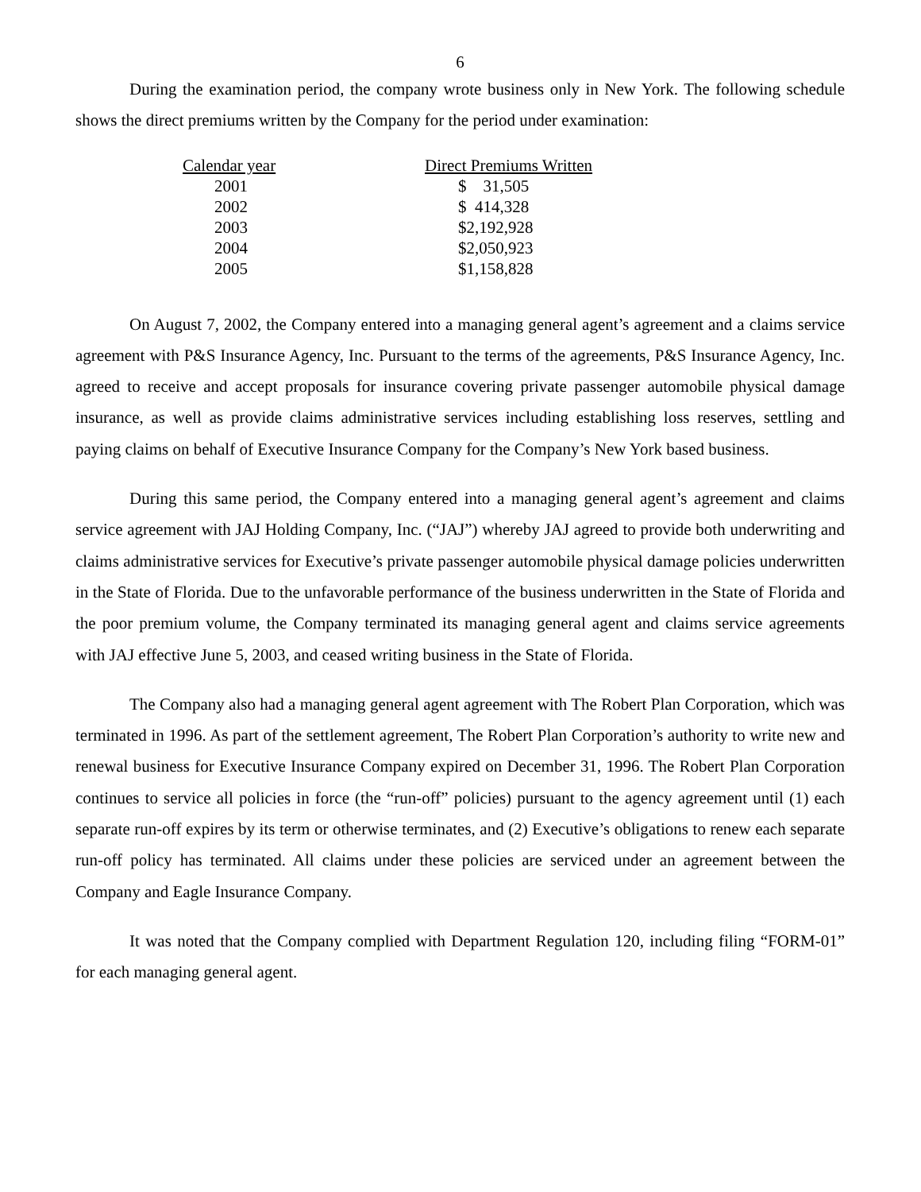6
During the examination period, the company wrote business only in New York. The following schedule shows the direct premiums written by the Company for the period under examination:
| Calendar year | Direct Premiums Written |
| --- | --- |
| 2001 | $ 31,505 |
| 2002 | $ 414,328 |
| 2003 | $2,192,928 |
| 2004 | $2,050,923 |
| 2005 | $1,158,828 |
On August 7, 2002, the Company entered into a managing general agent’s agreement and a claims service agreement with P&S Insurance Agency, Inc. Pursuant to the terms of the agreements, P&S Insurance Agency, Inc. agreed to receive and accept proposals for insurance covering private passenger automobile physical damage insurance, as well as provide claims administrative services including establishing loss reserves, settling and paying claims on behalf of Executive Insurance Company for the Company’s New York based business.
During this same period, the Company entered into a managing general agent’s agreement and claims service agreement with JAJ Holding Company, Inc. (“JAJ”) whereby JAJ agreed to provide both underwriting and claims administrative services for Executive’s private passenger automobile physical damage policies underwritten in the State of Florida. Due to the unfavorable performance of the business underwritten in the State of Florida and the poor premium volume, the Company terminated its managing general agent and claims service agreements with JAJ effective June 5, 2003, and ceased writing business in the State of Florida.
The Company also had a managing general agent agreement with The Robert Plan Corporation, which was terminated in 1996. As part of the settlement agreement, The Robert Plan Corporation’s authority to write new and renewal business for Executive Insurance Company expired on December 31, 1996. The Robert Plan Corporation continues to service all policies in force (the “run-off” policies) pursuant to the agency agreement until (1) each separate run-off expires by its term or otherwise terminates, and (2) Executive’s obligations to renew each separate run-off policy has terminated. All claims under these policies are serviced under an agreement between the Company and Eagle Insurance Company.
It was noted that the Company complied with Department Regulation 120, including filing “FORM-01” for each managing general agent.